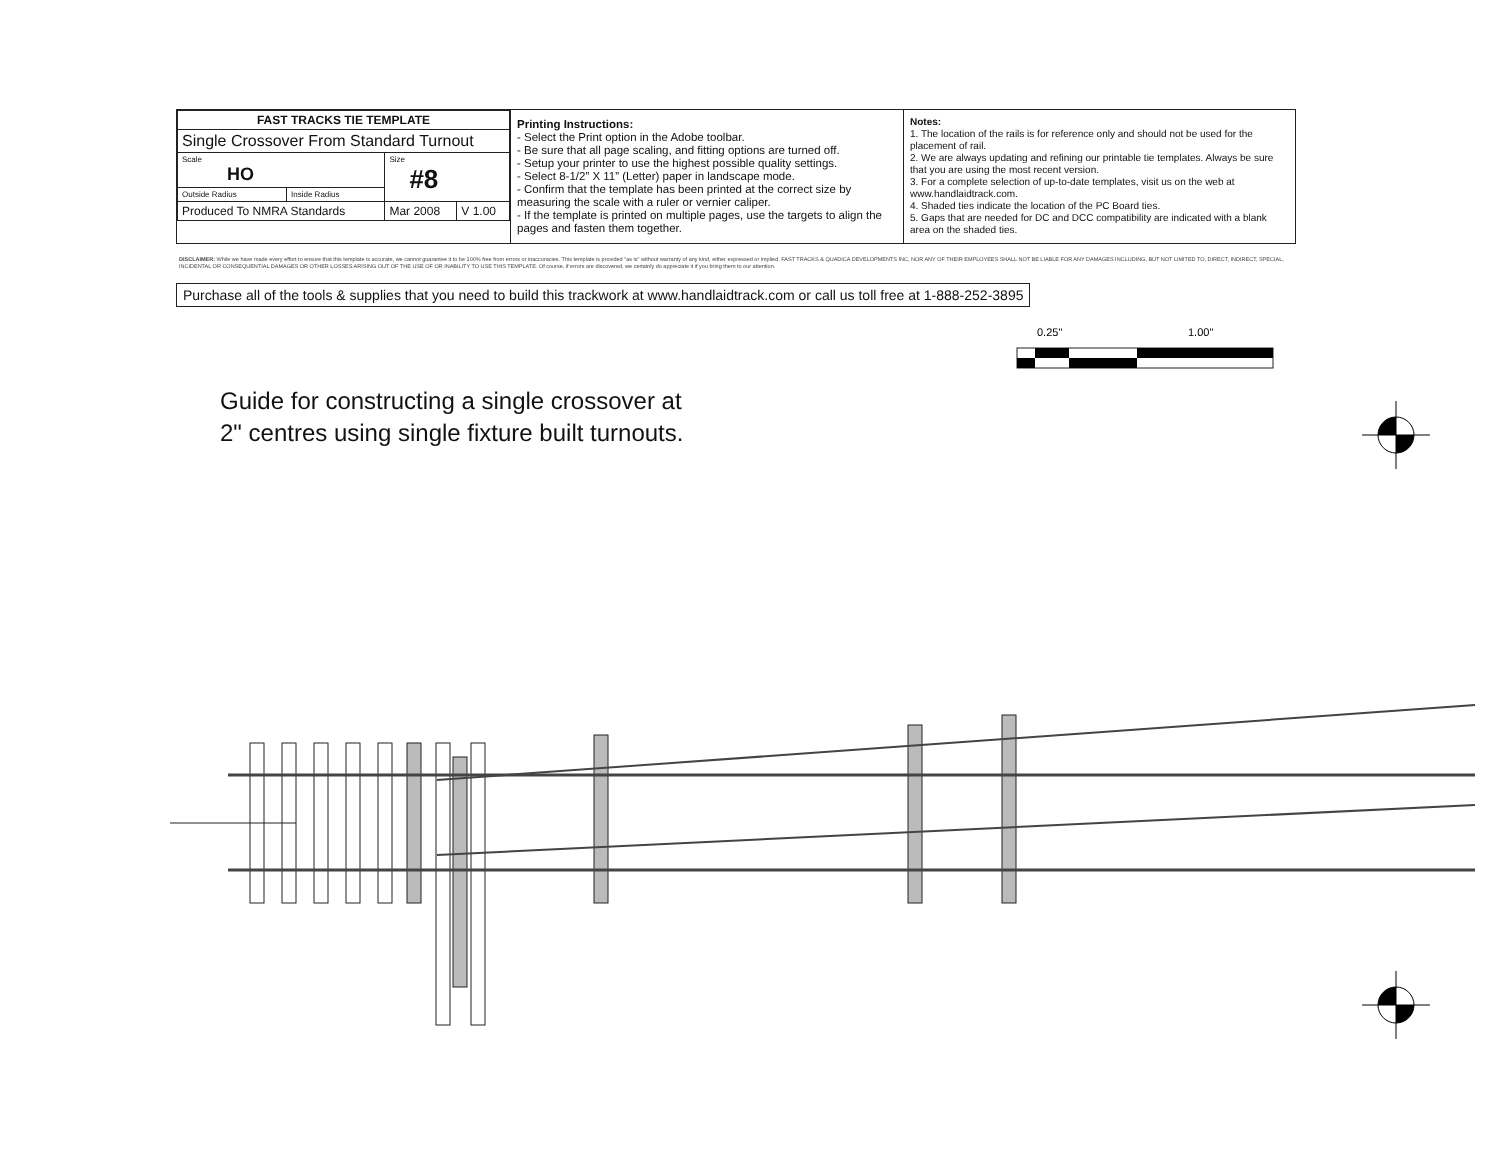| FAST TRACKS TIE TEMPLATE | | | |
| --- | --- | --- | --- |
| Single Crossover From Standard Turnout | | | |
| Scale HO | | Size #8 | |
| Outside Radius | Inside Radius | | |
| Produced To NMRA Standards | | Mar 2008 | V 1.00 |
Printing Instructions:
- Select the Print option in the Adobe toolbar.
- Be sure that all page scaling, and fitting options are turned off.
- Setup your printer to use the highest possible quality settings.
- Select 8-1/2” X 11” (Letter) paper in landscape mode.
- Confirm that the template has been printed at the correct size by measuring the scale with a ruler or vernier caliper.
- If the template is printed on multiple pages, use the targets to align the pages and fasten them together.
Notes:
1. The location of the rails is for reference only and should not be used for the placement of rail.
2. We are always updating and refining our printable tie templates. Always be sure that you are using the most recent version.
3. For a complete selection of up-to-date templates, visit us on the web at www.handlaidtrack.com.
4. Shaded ties indicate the location of the PC Board ties.
5. Gaps that are needed for DC and DCC compatibility are indicated with a blank area on the shaded ties.
DISCLAIMER: While we have made every effort to ensure that this template is accurate, we cannot guarantee it to be 100% free from errors or inaccuracies. This template is provided "as is" without warranty of any kind, either expressed or implied. FAST TRACKS & QUADICA DEVELOPMENTS INC, NOR ANY OF THEIR EMPLOYEES SHALL NOT BE LIABLE FOR ANY DAMAGES INCLUDING, BUT NOT LIMITED TO, DIRECT, INDIRECT, SPECIAL, INCIDENTAL OR CONSEQUENTIAL DAMAGES OR OTHER LOSSES ARISING OUT OF THE USE OF OR INABILITY TO USE THIS TEMPLATE. Of course, if errors are discovered, we certainly do appreciate it if you bring them to our attention.
Purchase all of the tools & supplies that you need to build this trackwork at www.handlaidtrack.com or call us toll free at 1-888-252-3895
Guide for constructing a single crossover at
2" centres using single fixture built turnouts.
0.25"
1.00"